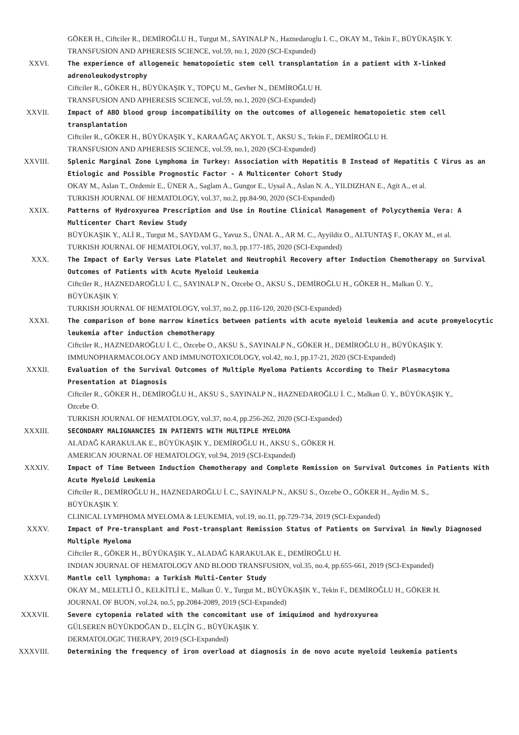GÖKER H., Ciftciler R., DEMİROĞLU H., Turgut M., SAYINALP N., Haznedaroglu I. C., OKAY M., Tekin F., BÜYÜKAŞIK Y.
TRANSFUSION AND APHERESIS SCIENCE, vol.59, no.1, 2020 (SCI-Expanded)
XXVI. The experience of allogeneic hematopoietic stem cell transplantation in a patient with X-linked adrenoleukodystrophy
Ciftciler R., GÖKER H., BÜYÜKAŞIK Y., TOPÇU M., Gevher N., DEMİROĞLU H.
TRANSFUSION AND APHERESIS SCIENCE, vol.59, no.1, 2020 (SCI-Expanded)
XXVII. Impact of ABO blood group incompatibility on the outcomes of allogeneic hematopoietic stem cell transplantation
Ciftciler R., GÖKER H., BÜYÜKAŞIK Y., KARAAĞAÇ AKYOL T., AKSU S., Tekin F., DEMİROĞLU H.
TRANSFUSION AND APHERESIS SCIENCE, vol.59, no.1, 2020 (SCI-Expanded)
XXVIII. Splenic Marginal Zone Lymphoma in Turkey: Association with Hepatitis B Instead of Hepatitis C Virus as an Etiologic and Possible Prognostic Factor - A Multicenter Cohort Study
OKAY M., Aslan T., Ozdemir E., ÜNER A., Saglam A., Gungor E., Uysal A., Aslan N. A., YILDIZHAN E., Agit A., et al.
TURKISH JOURNAL OF HEMATOLOGY, vol.37, no.2, pp.84-90, 2020 (SCI-Expanded)
XXIX. Patterns of Hydroxyurea Prescription and Use in Routine Clinical Management of Polycythemia Vera: A Multicenter Chart Review Study
BÜYÜKAŞIK Y., ALİ R., Turgut M., SAYDAM G., Yavuz S., ÜNAL A., AR M. C., Ayyildiz O., ALTUNTAŞ F., OKAY M., et al.
TURKISH JOURNAL OF HEMATOLOGY, vol.37, no.3, pp.177-185, 2020 (SCI-Expanded)
XXX. The Impact of Early Versus Late Platelet and Neutrophil Recovery after Induction Chemotherapy on Survival Outcomes of Patients with Acute Myeloid Leukemia
Ciftciler R., HAZNEDAROĞLU İ. C., SAYINALP N., Ozcebe O., AKSU S., DEMİROĞLU H., GÖKER H., Malkan Ü. Y.,
BÜYÜKAŞIK Y.
TURKISH JOURNAL OF HEMATOLOGY, vol.37, no.2, pp.116-120, 2020 (SCI-Expanded)
XXXI. The comparison of bone marrow kinetics between patients with acute myeloid leukemia and acute promyelocytic leukemia after induction chemotherapy
Ciftciler R., HAZNEDAROĞLU İ. C., Ozcebe O., AKSU S., SAYINALP N., GÖKER H., DEMİROĞLU H., BÜYÜKAŞIK Y.
IMMUNOPHARMACOLOGY AND IMMUNOTOXICOLOGY, vol.42, no.1, pp.17-21, 2020 (SCI-Expanded)
XXXII. Evaluation of the Survival Outcomes of Multiple Myeloma Patients According to Their Plasmacytoma Presentation at Diagnosis
Ciftciler R., GÖKER H., DEMİROĞLU H., AKSU S., SAYINALP N., HAZNEDAROĞLU İ. C., Malkan Ü. Y., BÜYÜKAŞIK Y.,
Ozcebe O.
TURKISH JOURNAL OF HEMATOLOGY, vol.37, no.4, pp.256-262, 2020 (SCI-Expanded)
XXXIII. SECONDARY MALIGNANCIES IN PATIENTS WITH MULTIPLE MYELOMA
ALADAĞ KARAKULAK E., BÜYÜKAŞIK Y., DEMİROĞLU H., AKSU S., GÖKER H.
AMERICAN JOURNAL OF HEMATOLOGY, vol.94, 2019 (SCI-Expanded)
XXXIV. Impact of Time Between Induction Chemotherapy and Complete Remission on Survival Outcomes in Patients With Acute Myeloid Leukemia
Ciftciler R., DEMİROĞLU H., HAZNEDAROĞLU İ. C., SAYINALP N., AKSU S., Ozcebe O., GÖKER H., Aydin M. S.,
BÜYÜKAŞIK Y.
CLINICAL LYMPHOMA MYELOMA & LEUKEMIA, vol.19, no.11, pp.729-734, 2019 (SCI-Expanded)
XXXV. Impact of Pre-transplant and Post-transplant Remission Status of Patients on Survival in Newly Diagnosed Multiple Myeloma
Ciftciler R., GÖKER H., BÜYÜKAŞIK Y., ALADAĞ KARAKULAK E., DEMİROĞLU H.
INDIAN JOURNAL OF HEMATOLOGY AND BLOOD TRANSFUSION, vol.35, no.4, pp.655-661, 2019 (SCI-Expanded)
XXXVI. Mantle cell lymphoma: a Turkish Multi-Center Study
OKAY M., MELETLİ Ö., KELKİTLİ E., Malkan Ü. Y., Turgut M., BÜYÜKAŞIK Y., Tekin F., DEMİROĞLU H., GÖKER H.
JOURNAL OF BUON, vol.24, no.5, pp.2084-2089, 2019 (SCI-Expanded)
XXXVII. Severe cytopenia related with the concomitant use of imiquimod and hydroxyurea
GÜLSEREN BÜYÜKDOĞAN D., ELÇİN G., BÜYÜKAŞIK Y.
DERMATOLOGIC THERAPY, 2019 (SCI-Expanded)
XXXVIII. Determining the frequency of iron overload at diagnosis in de novo acute myeloid leukemia patients